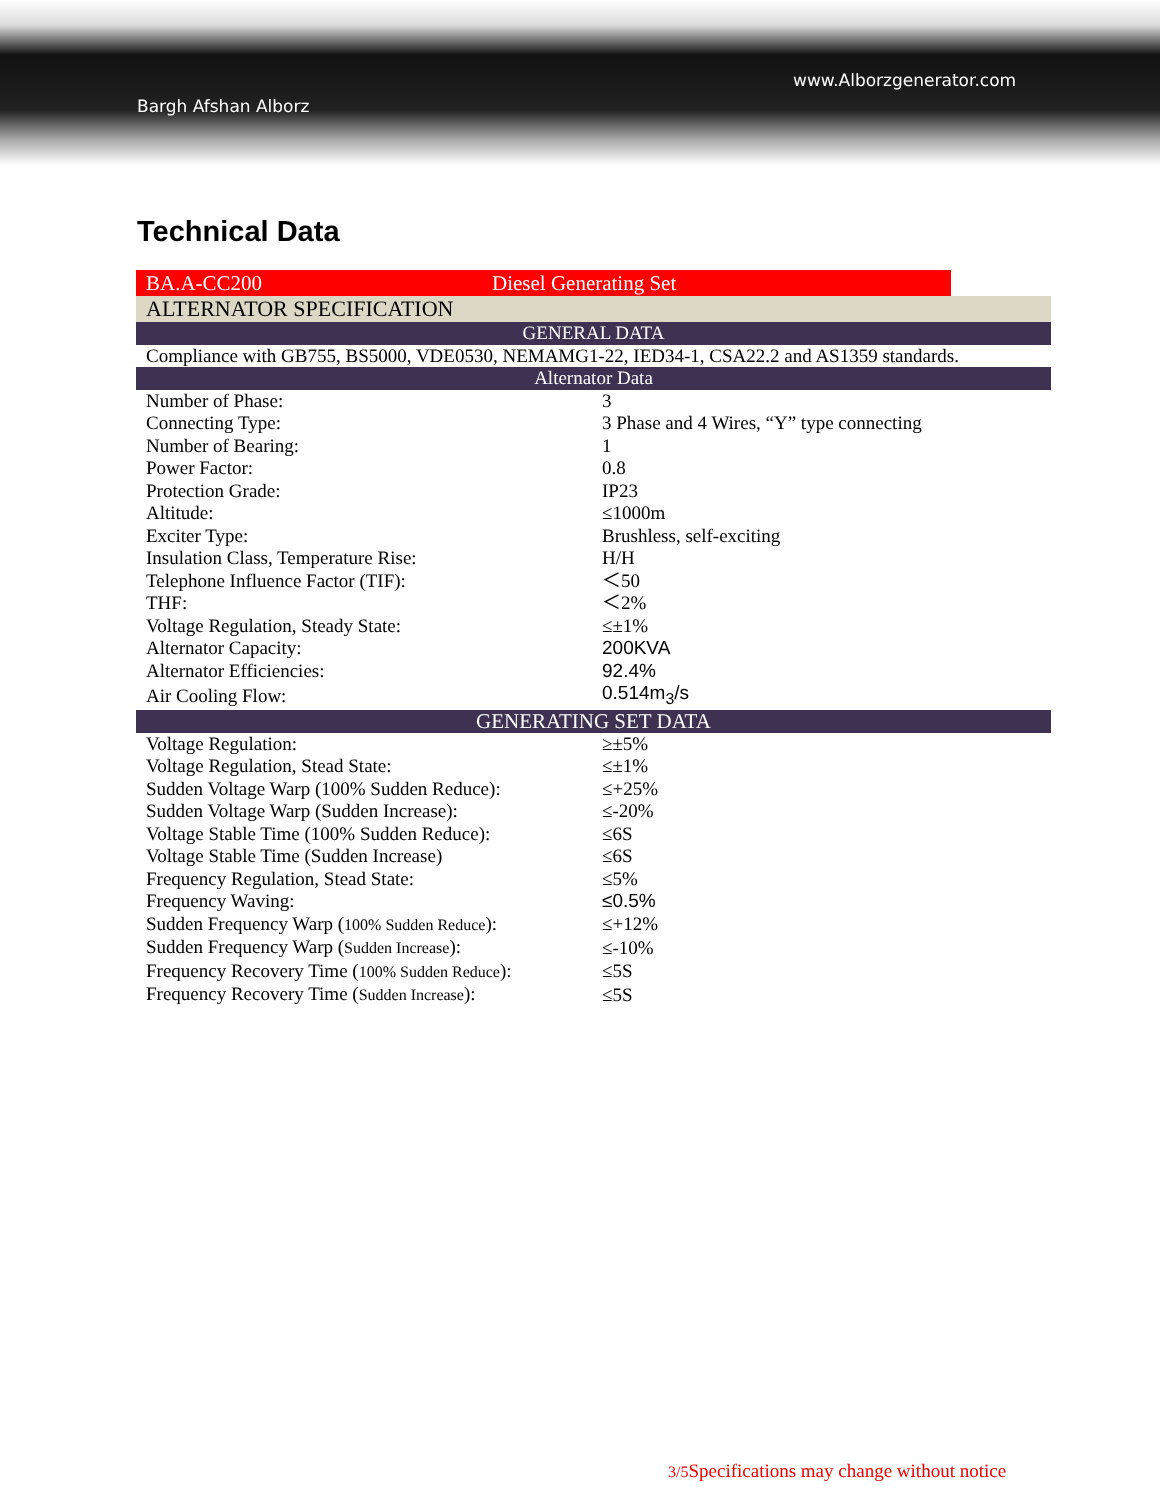Bargh Afshan Alborz
www.Alborzgenerator.com
Technical Data
| BA.A-CC200 | Diesel Generating Set |
| ALTERNATOR SPECIFICATION | |
| GENERAL DATA | |
| Compliance with GB755, BS5000, VDE0530, NEMAMG1-22, IED34-1, CSA22.2 and AS1359 standards. | |
| Alternator Data | |
| Number of Phase: | 3 |
| Connecting Type: | 3 Phase and 4 Wires, “Y” type connecting |
| Number of Bearing: | 1 |
| Power Factor: | 0.8 |
| Protection Grade: | IP23 |
| Altitude: | ≤1000m |
| Exciter Type: | Brushless, self-exciting |
| Insulation Class, Temperature Rise: | H/H |
| Telephone Influence Factor (TIF): | ＜50 |
| THF: | ＜2% |
| Voltage Regulation, Steady State: | ≤±1% |
| Alternator Capacity: | 200KVA |
| Alternator Efficiencies: | 92.4% |
| Air Cooling Flow: | 0.514m<sub>3</sub>/s |
| GENERATING SET DATA | |
| Voltage Regulation: | ≥±5% |
| Voltage Regulation, Stead State: | ≤±1% |
| Sudden Voltage Warp (100% Sudden Reduce): | ≤+25% |
| Sudden Voltage Warp (Sudden Increase): | ≤-20% |
| Voltage Stable Time (100% Sudden Reduce): | ≤6S |
| Voltage Stable Time (Sudden Increase) | ≤6S |
| Frequency Regulation, Stead State: | ≤5% |
| Frequency Waving: | ≤0.5% |
| Sudden Frequency Warp ( 100% Sudden Reduce ): | ≤+12% |
| Sudden Frequency Warp ( Sudden Increase ): | ≤-10% |
| Frequency Recovery Time ( 100% Sudden Reduce ): | ≤5S |
| Frequency Recovery Time ( Sudden Increase ): | ≤5S |
3/5 Specifications may change without notice